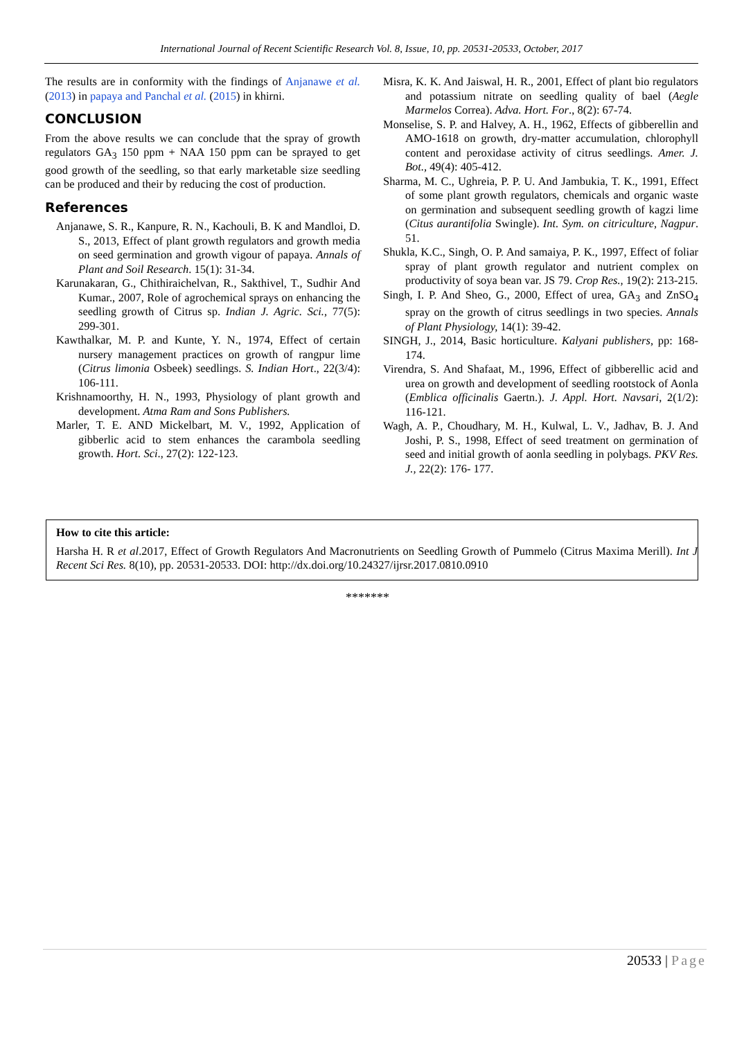International Journal of Recent Scientific Research Vol. 8, Issue, 10, pp. 20531-20533, October, 2017
The results are in conformity with the findings of Anjanawe et al. (2013) in papaya and Panchal et al. (2015) in khirni.
CONCLUSION
From the above results we can conclude that the spray of growth regulators GA<sub>3</sub> 150 ppm + NAA 150 ppm can be sprayed to get good growth of the seedling, so that early marketable size seedling can be produced and their by reducing the cost of production.
References
Anjanawe, S. R., Kanpure, R. N., Kachouli, B. K and Mandloi, D. S., 2013, Effect of plant growth regulators and growth media on seed germination and growth vigour of papaya. Annals of Plant and Soil Research. 15(1): 31-34.
Karunakaran, G., Chithiraichelvan, R., Sakthivel, T., Sudhir And Kumar., 2007, Role of agrochemical sprays on enhancing the seedling growth of Citrus sp. Indian J. Agric. Sci., 77(5): 299-301.
Kawthalkar, M. P. and Kunte, Y. N., 1974, Effect of certain nursery management practices on growth of rangpur lime (Citrus limonia Osbeek) seedlings. S. Indian Hort., 22(3/4): 106-111.
Krishnamoorthy, H. N., 1993, Physiology of plant growth and development. Atma Ram and Sons Publishers.
Marler, T. E. AND Mickelbart, M. V., 1992, Application of gibberlic acid to stem enhances the carambola seedling growth. Hort. Sci., 27(2): 122-123.
Misra, K. K. And Jaiswal, H. R., 2001, Effect of plant bio regulators and potassium nitrate on seedling quality of bael (Aegle Marmelos Correa). Adva. Hort. For., 8(2): 67-74.
Monselise, S. P. and Halvey, A. H., 1962, Effects of gibberellin and AMO-1618 on growth, dry-matter accumulation, chlorophyll content and peroxidase activity of citrus seedlings. Amer. J. Bot., 49(4): 405-412.
Sharma, M. C., Ughreia, P. P. U. And Jambukia, T. K., 1991, Effect of some plant growth regulators, chemicals and organic waste on germination and subsequent seedling growth of kagzi lime (Citus aurantifolia Swingle). Int. Sym. on citriculture, Nagpur. 51.
Shukla, K.C., Singh, O. P. And samaiya, P. K., 1997, Effect of foliar spray of plant growth regulator and nutrient complex on productivity of soya bean var. JS 79. Crop Res., 19(2): 213-215.
Singh, I. P. And Sheo, G., 2000, Effect of urea, GA<sub>3</sub> and ZnSO<sub>4</sub> spray on the growth of citrus seedlings in two species. Annals of Plant Physiology, 14(1): 39-42.
SINGH, J., 2014, Basic horticulture. Kalyani publishers, pp: 168-174.
Virendra, S. And Shafaat, M., 1996, Effect of gibberellic acid and urea on growth and development of seedling rootstock of Aonla (Emblica officinalis Gaertn.). J. Appl. Hort. Navsari, 2(1/2): 116-121.
Wagh, A. P., Choudhary, M. H., Kulwal, L. V., Jadhav, B. J. And Joshi, P. S., 1998, Effect of seed treatment on germination of seed and initial growth of aonla seedling in polybags. PKV Res. J., 22(2): 176- 177.
How to cite this article:
Harsha H. R et al.2017, Effect of Growth Regulators And Macronutrients on Seedling Growth of Pummelo (Citrus Maxima Merill). Int J Recent Sci Res. 8(10), pp. 20531-20533. DOI: http://dx.doi.org/10.24327/ijrsr.2017.0810.0910
*******
20533 | Page